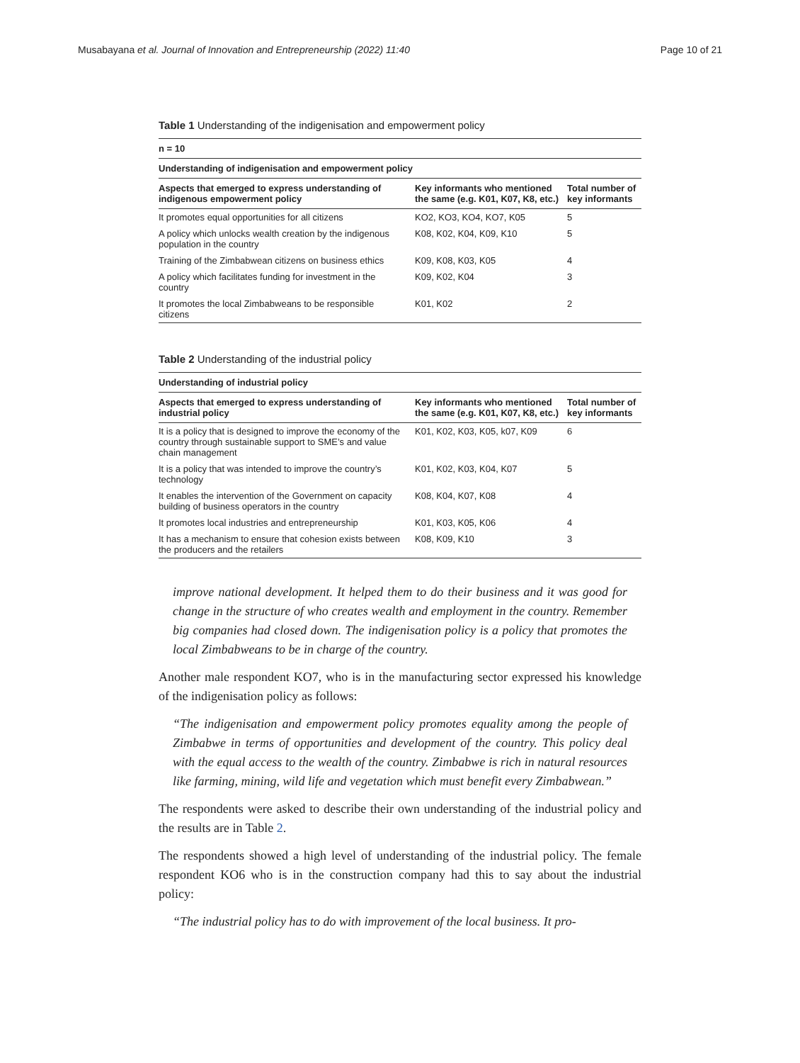Musabayana et al. Journal of Innovation and Entrepreneurship (2022) 11:40 Page 10 of 21
Table 1 Understanding of the indigenisation and empowerment policy
| n = 10 | | |
| --- | --- | --- |
| Understanding of indigenisation and empowerment policy | | |
| Aspects that emerged to express understanding of indigenous empowerment policy | Key informants who mentioned the same (e.g. K01, K07, K8, etc.) | Total number of key informants |
| It promotes equal opportunities for all citizens | KO2, KO3, KO4, KO7, K05 | 5 |
| A policy which unlocks wealth creation by the indig­enous population in the country | K08, K02, K04, K09, K10 | 5 |
| Training of the Zimbabwean citizens on business ethics | K09, K08, K03, K05 | 4 |
| A policy which facilitates funding for investment in the country | K09, K02, K04 | 3 |
| It promotes the local Zimbabweans to be responsible citizens | K01, K02 | 2 |
Table 2 Understanding of the industrial policy
| Understanding of industrial policy | | |
| --- | --- | --- |
| Aspects that emerged to express understanding of industrial policy | Key informants who mentioned the same (e.g. K01, K07, K8, etc.) | Total number of key informants |
| It is a policy that is designed to improve the economy of the country through sustainable support to SME’s and value chain management | K01, K02, K03, K05, k07, K09 | 6 |
| It is a policy that was intended to improve the country’s technology | K01, K02, K03, K04, K07 | 5 |
| It enables the intervention of the Government on capac­ity building of business operators in the country | K08, K04, K07, K08 | 4 |
| It promotes local industries and entrepreneurship | K01, K03, K05, K06 | 4 |
| It has a mechanism to ensure that cohesion exists between the producers and the retailers | K08, K09, K10 | 3 |
improve national development. It helped them to do their business and it was good for change in the structure of who creates wealth and employment in the country. Remember big companies had closed down. The indigenisation policy is a policy that promotes the local Zimbabweans to be in charge of the country.
Another male respondent KO7, who is in the manufacturing sector expressed his knowledge of the indigenisation policy as follows:
“The indigenisation and empowerment policy promotes equality among the people of Zimbabwe in terms of opportunities and development of the country. This policy deal with the equal access to the wealth of the country. Zimbabwe is rich in natu­ral resources like farming, mining, wild life and vegetation which must benefit every Zimbabwean.”
The respondents were asked to describe their own understanding of the industrial policy and the results are in Table 2.
The respondents showed a high level of understanding of the industrial policy. The female respondent KO6 who is in the construction company had this to say about the industrial policy:
“The industrial policy has to do with improvement of the local business. It pro-